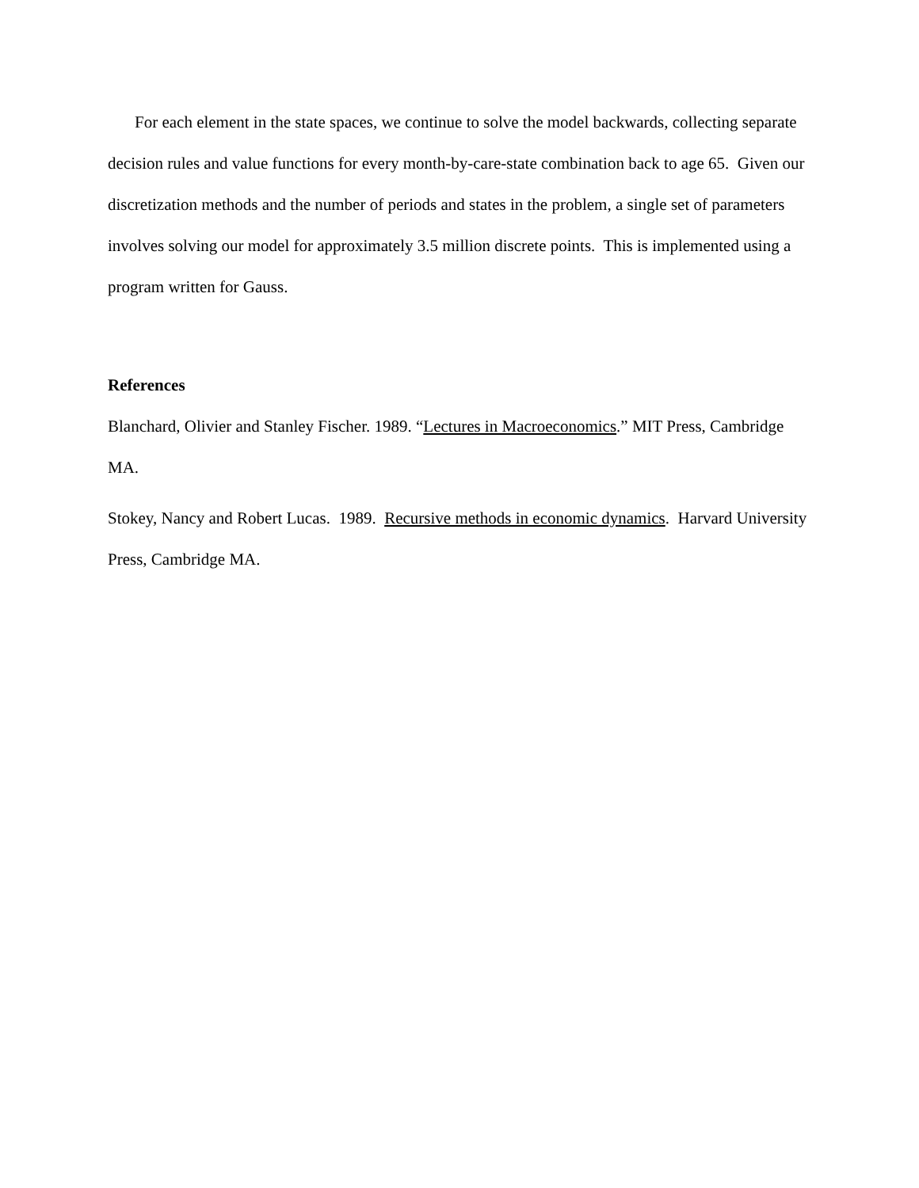For each element in the state spaces, we continue to solve the model backwards, collecting separate decision rules and value functions for every month-by-care-state combination back to age 65. Given our discretization methods and the number of periods and states in the problem, a single set of parameters involves solving our model for approximately 3.5 million discrete points. This is implemented using a program written for Gauss.
References
Blanchard, Olivier and Stanley Fischer. 1989. “Lectures in Macroeconomics.” MIT Press, Cambridge MA.
Stokey, Nancy and Robert Lucas. 1989. Recursive methods in economic dynamics. Harvard University Press, Cambridge MA.